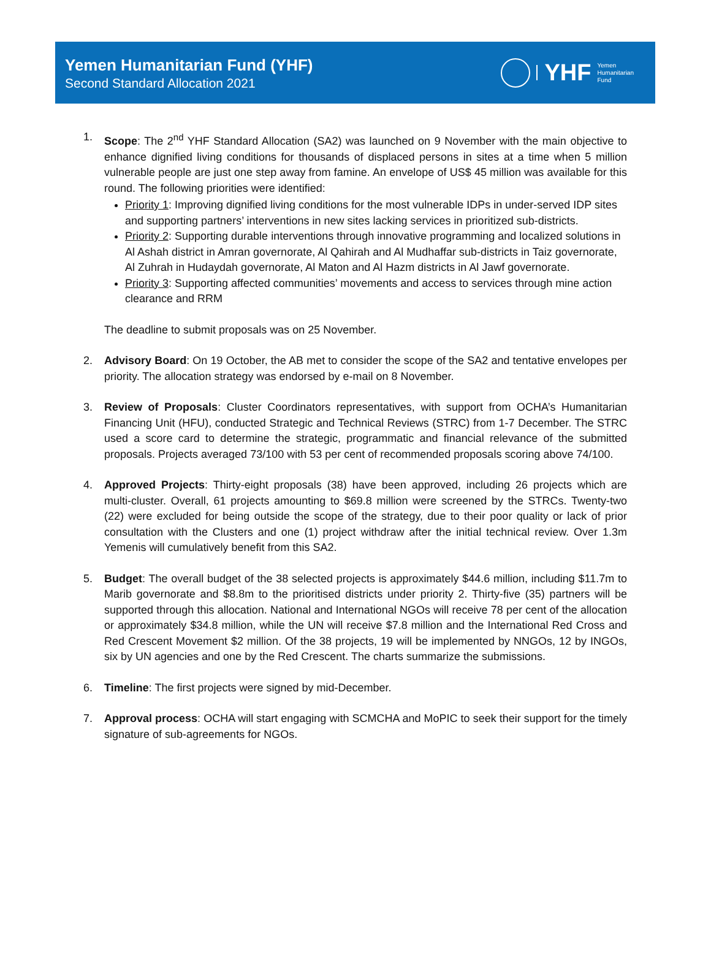Yemen Humanitarian Fund (YHF)
Second Standard Allocation 2021
YHF
Yemen
Humanitarian
Fund
1. Scope: The 2<sup>nd</sup> YHF Standard Allocation (SA2) was launched on 9 November with the main objective to enhance dignified living conditions for thousands of displaced persons in sites at a time when 5 million vulnerable people are just one step away from famine. An envelope of US$ 45 million was available for this round. The following priorities were identified:
Priority 1: Improving dignified living conditions for the most vulnerable IDPs in under-served IDP sites and supporting partners’ interventions in new sites lacking services in prioritized sub-districts.
Priority 2: Supporting durable interventions through innovative programming and localized solutions in Al Ashah district in Amran governorate, Al Qahirah and Al Mudhaffar sub-districts in Taiz governorate, Al Zuhrah in Hudaydah governorate, Al Maton and Al Hazm districts in Al Jawf governorate.
Priority 3: Supporting affected communities’ movements and access to services through mine action clearance and RRM
The deadline to submit proposals was on 25 November.
2. Advisory Board: On 19 October, the AB met to consider the scope of the SA2 and tentative envelopes per priority. The allocation strategy was endorsed by e-mail on 8 November.
3. Review of Proposals: Cluster Coordinators representatives, with support from OCHA’s Humanitarian Financing Unit (HFU), conducted Strategic and Technical Reviews (STRC) from 1-7 December. The STRC used a score card to determine the strategic, programmatic and financial relevance of the submitted proposals. Projects averaged 73/100 with 53 per cent of recommended proposals scoring above 74/100.
4. Approved Projects: Thirty-eight proposals (38) have been approved, including 26 projects which are multi-cluster. Overall, 61 projects amounting to $69.8 million were screened by the STRCs. Twenty-two (22) were excluded for being outside the scope of the strategy, due to their poor quality or lack of prior consultation with the Clusters and one (1) project withdraw after the initial technical review. Over 1.3m Yemenis will cumulatively benefit from this SA2.
5. Budget: The overall budget of the 38 selected projects is approximately $44.6 million, including $11.7m to Marib governorate and $8.8m to the prioritised districts under priority 2. Thirty-five (35) partners will be supported through this allocation. National and International NGOs will receive 78 per cent of the allocation or approximately $34.8 million, while the UN will receive $7.8 million and the International Red Cross and Red Crescent Movement $2 million. Of the 38 projects, 19 will be implemented by NNGOs, 12 by INGOs, six by UN agencies and one by the Red Crescent. The charts summarize the submissions.
6. Timeline: The first projects were signed by mid-December.
7. Approval process: OCHA will start engaging with SCMCHA and MoPIC to seek their support for the timely signature of sub-agreements for NGOs.